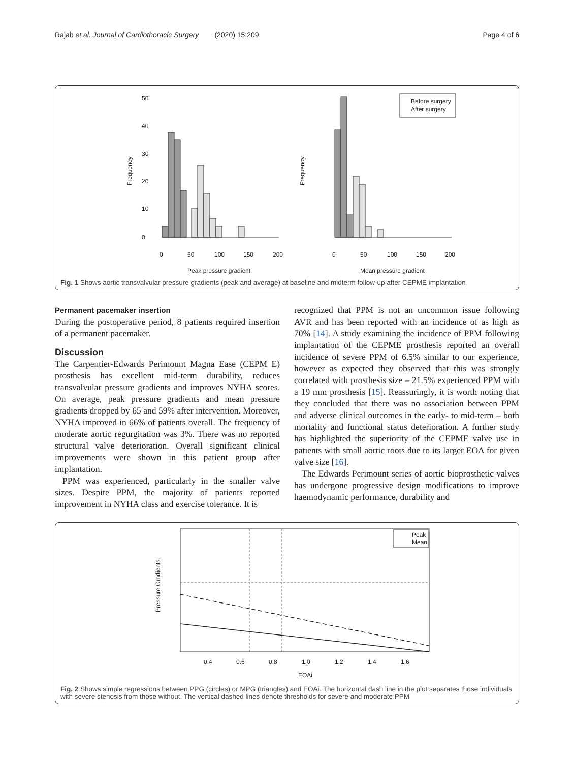Rajab et al. Journal of Cardiothoracic Surgery (2020) 15:209 Page 4 of 6
0
50
100
150
200
0
50
100
150
200
Peak pressure gradient
Mean pressure gradient
Frequency
Frequency
0
10
20
30
40
50
Before surgery
After surgery
Fig. 1 Shows aortic transvalvular pressure gradients (peak and average) at baseline and midterm follow-up after CEPME implantation
Permanent pacemaker insertion
During the postoperative period, 8 patients required insertion of a permanent pacemaker.
Discussion
The Carpentier-Edwards Perimount Magna Ease (CEPM E) prosthesis has excellent mid-term durability, reduces transvalvular pressure gradients and improves NYHA scores. On average, peak pressure gradients and mean pressure gradients dropped by 65 and 59% after intervention. Moreover, NYHA improved in 66% of patients overall. The frequency of moderate aortic regurgitation was 3%. There was no reported structural valve deterioration. Overall significant clinical improvements were shown in this patient group after implantation.
PPM was experienced, particularly in the smaller valve sizes. Despite PPM, the majority of patients reported improvement in NYHA class and exercise tolerance. It is
recognized that PPM is not an uncommon issue following AVR and has been reported with an incidence of as high as 70% [14]. A study examining the incidence of PPM following implantation of the CEPME prosthesis reported an overall incidence of severe PPM of 6.5% similar to our experience, however as expected they observed that this was strongly correlated with prosthesis size – 21.5% experienced PPM with a 19 mm prosthesis [15]. Reassuringly, it is worth noting that they concluded that there was no association between PPM and adverse clinical outcomes in the early- to mid-term – both mortality and functional status deterioration. A further study has highlighted the superiority of the CEPME valve use in patients with small aortic roots due to its larger EOA for given valve size [16].
The Edwards Perimount series of aortic bioprosthetic valves has undergone progressive design modifications to improve haemodynamic performance, durability and
Peak
Mean
0.4
0.6
0.8
1.0
1.2
1.4
1.6
EOAi
Pressure Gradients
Fig. 2 Shows simple regressions between PPG (circles) or MPG (triangles) and EOAi. The horizontal dash line in the plot separates those individuals with severe stenosis from those without. The vertical dashed lines denote thresholds for severe and moderate PPM